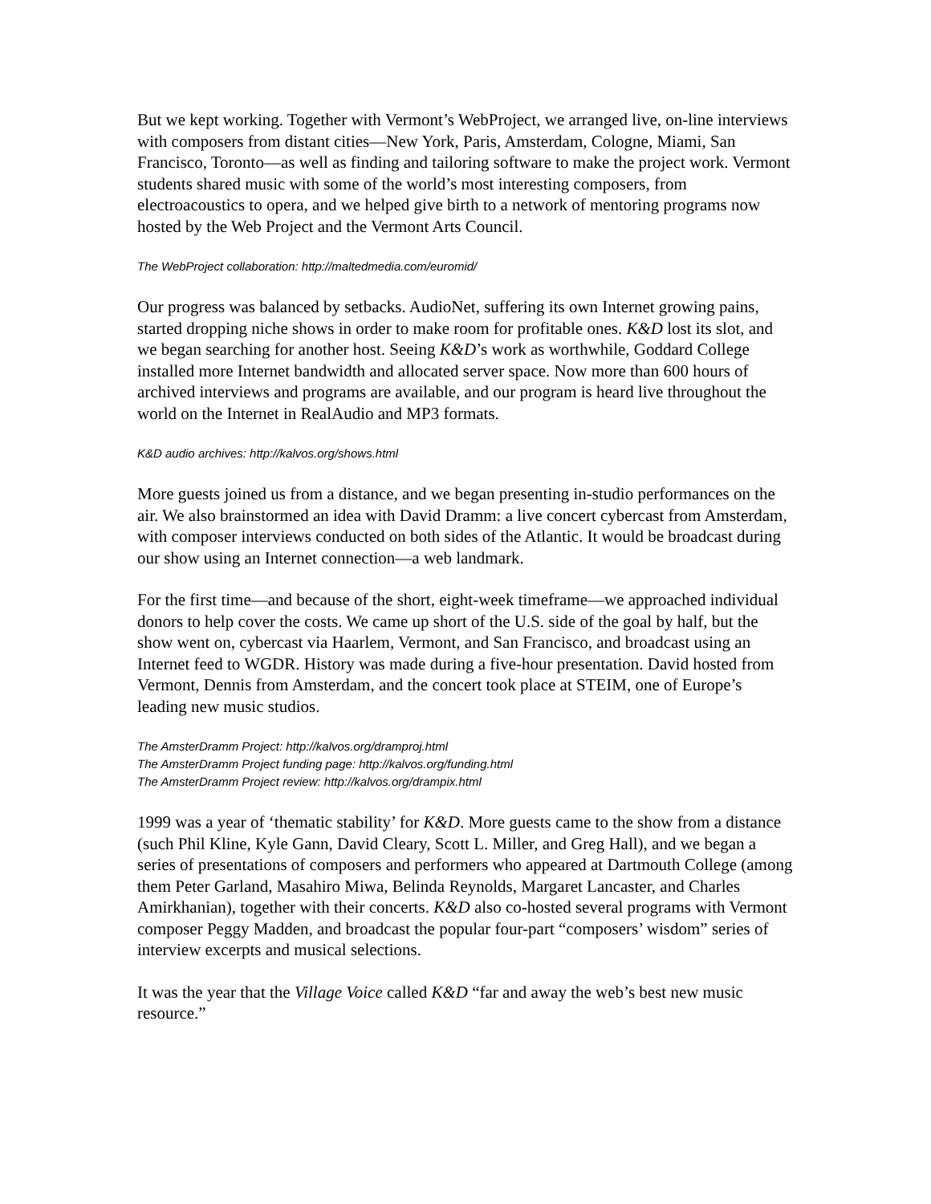But we kept working. Together with Vermont’s WebProject, we arranged live, on-line interviews with composers from distant cities—New York, Paris, Amsterdam, Cologne, Miami, San Francisco, Toronto—as well as finding and tailoring software to make the project work. Vermont students shared music with some of the world’s most interesting composers, from electroacoustics to opera, and we helped give birth to a network of mentoring programs now hosted by the Web Project and the Vermont Arts Council.
The WebProject collaboration: http://maltedmedia.com/euromid/
Our progress was balanced by setbacks. AudioNet, suffering its own Internet growing pains, started dropping niche shows in order to make room for profitable ones. K&D lost its slot, and we began searching for another host. Seeing K&D’s work as worthwhile, Goddard College installed more Internet bandwidth and allocated server space. Now more than 600 hours of archived interviews and programs are available, and our program is heard live throughout the world on the Internet in RealAudio and MP3 formats.
K&D audio archives: http://kalvos.org/shows.html
More guests joined us from a distance, and we began presenting in-studio performances on the air. We also brainstormed an idea with David Dramm: a live concert cybercast from Amsterdam, with composer interviews conducted on both sides of the Atlantic. It would be broadcast during our show using an Internet connection—a web landmark.
For the first time—and because of the short, eight-week timeframe—we approached individual donors to help cover the costs. We came up short of the U.S. side of the goal by half, but the show went on, cybercast via Haarlem, Vermont, and San Francisco, and broadcast using an Internet feed to WGDR. History was made during a five-hour presentation. David hosted from Vermont, Dennis from Amsterdam, and the concert took place at STEIM, one of Europe’s leading new music studios.
The AmsterDramm Project: http://kalvos.org/dramproj.html
The AmsterDramm Project funding page: http://kalvos.org/funding.html
The AmsterDramm Project review: http://kalvos.org/drampix.html
1999 was a year of ‘thematic stability’ for K&D. More guests came to the show from a distance (such Phil Kline, Kyle Gann, David Cleary, Scott L. Miller, and Greg Hall), and we began a series of presentations of composers and performers who appeared at Dartmouth College (among them Peter Garland, Masahiro Miwa, Belinda Reynolds, Margaret Lancaster, and Charles Amirkhanian), together with their concerts. K&D also co-hosted several programs with Vermont composer Peggy Madden, and broadcast the popular four-part “composers’ wisdom” series of interview excerpts and musical selections.
It was the year that the Village Voice called K&D “far and away the web’s best new music resource.”